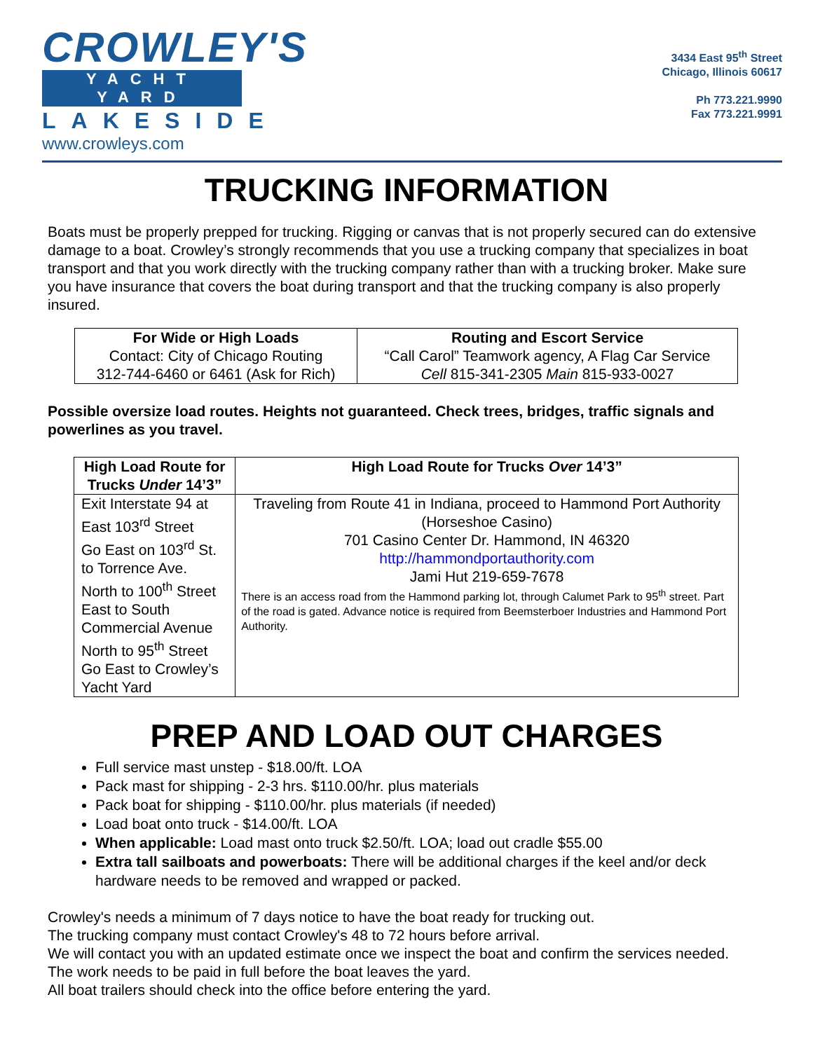CROWLEY'S
YACHT YARD
LAKESIDE
www.crowleys.com
3434 East 95<sup>th</sup> Street
Chicago, Illinois 60617
Ph 773.221.9990
Fax 773.221.9991
TRUCKING INFORMATION
Boats must be properly prepped for trucking. Rigging or canvas that is not properly secured can do extensive damage to a boat. Crowley’s strongly recommends that you use a trucking company that specializes in boat transport and that you work directly with the trucking company rather than with a trucking broker. Make sure you have insurance that covers the boat during transport and that the trucking company is also properly insured.
| For Wide or High Loads Contact: City of Chicago Routing 312-744-6460 or 6461 (Ask for Rich) | Routing and Escort Service “Call Carol” Teamwork agency, A Flag Car Service Cell 815-341-2305 Main 815-933-0027 |
Possible oversize load routes. Heights not guaranteed. Check trees, bridges, traffic signals and powerlines as you travel.
| High Load Route for Trucks Under 14’3” | High Load Route for Trucks Over 14’3” |
| --- | --- |
| Exit Interstate 94 at East 103<sup>rd</sup> Street Go East on 103<sup>rd</sup> St. to Torrence Ave. North to 100<sup>th</sup> Street East to South Commercial Avenue North to 95<sup>th</sup> Street Go East to Crowley’s Yacht Yard | Traveling from Route 41 in Indiana, proceed to Hammond Port Authority (Horseshoe Casino) 701 Casino Center Dr. Hammond, IN 46320 http://hammondportauthority.com Jami Hut 219-659-7678 There is an access road from the Hammond parking lot, through Calumet Park to 95<sup>th</sup> street. Part of the road is gated. Advance notice is required from Beemsterboer Industries and Hammond Port Authority. |
PREP AND LOAD OUT CHARGES
Full service mast unstep - $18.00/ft. LOA
Pack mast for shipping - 2-3 hrs. $110.00/hr. plus materials
Pack boat for shipping - $110.00/hr. plus materials (if needed)
Load boat onto truck - $14.00/ft. LOA
When applicable: Load mast onto truck $2.50/ft. LOA; load out cradle $55.00
Extra tall sailboats and powerboats: There will be additional charges if the keel and/or deck hardware needs to be removed and wrapped or packed.
Crowley's needs a minimum of 7 days notice to have the boat ready for trucking out.
The trucking company must contact Crowley's 48 to 72 hours before arrival.
We will contact you with an updated estimate once we inspect the boat and confirm the services needed.
The work needs to be paid in full before the boat leaves the yard.
All boat trailers should check into the office before entering the yard.